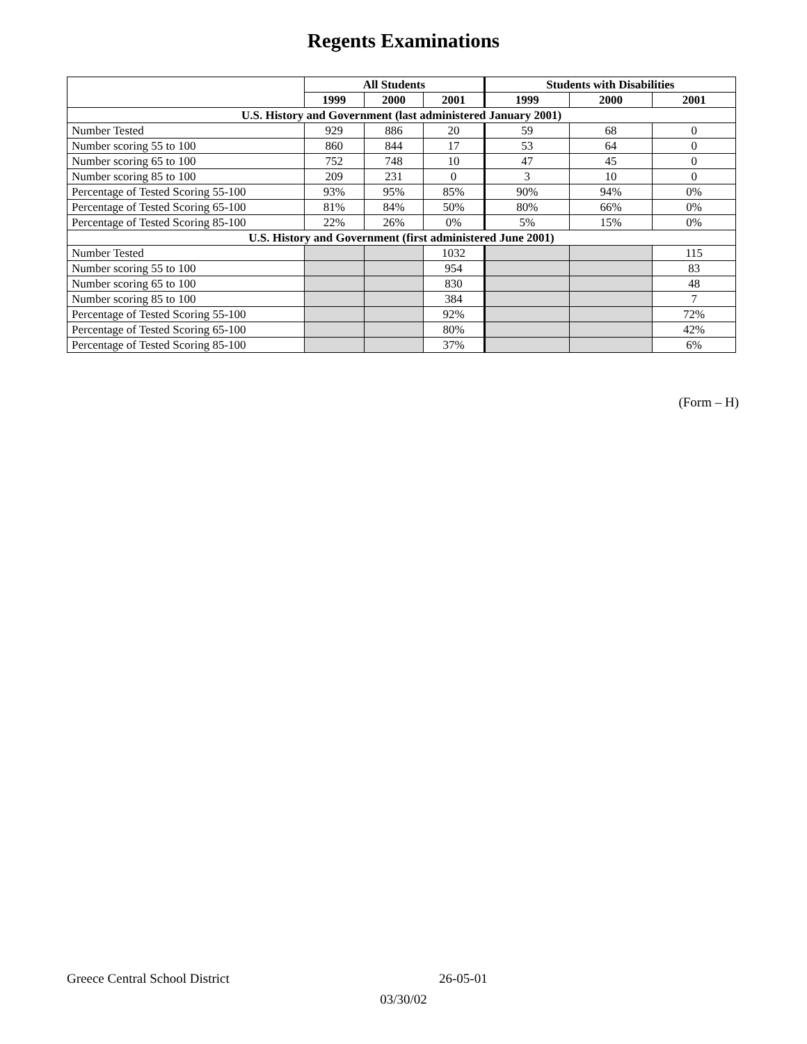Regents Examinations
| | All Students | | | Students with Disabilities | | |
| --- | --- | --- | --- | --- | --- | --- |
| | 1999 | 2000 | 2001 | 1999 | 2000 | 2001 |
| U.S. History and Government (last administered January 2001) | | | | | | |
| Number Tested | 929 | 886 | 20 | 59 | 68 | 0 |
| Number scoring 55 to 100 | 860 | 844 | 17 | 53 | 64 | 0 |
| Number scoring 65 to 100 | 752 | 748 | 10 | 47 | 45 | 0 |
| Number scoring 85 to 100 | 209 | 231 | 0 | 3 | 10 | 0 |
| Percentage of Tested Scoring 55-100 | 93% | 95% | 85% | 90% | 94% | 0% |
| Percentage of Tested Scoring 65-100 | 81% | 84% | 50% | 80% | 66% | 0% |
| Percentage of Tested Scoring 85-100 | 22% | 26% | 0% | 5% | 15% | 0% |
| U.S. History and Government (first administered June 2001) | | | | | | |
| Number Tested | | | 1032 | | | 115 |
| Number scoring 55 to 100 | | | 954 | | | 83 |
| Number scoring 65 to 100 | | | 830 | | | 48 |
| Number scoring 85 to 100 | | | 384 | | | 7 |
| Percentage of Tested Scoring 55-100 | | | 92% | | | 72% |
| Percentage of Tested Scoring 65-100 | | | 80% | | | 42% |
| Percentage of Tested Scoring 85-100 | | | 37% | | | 6% |
(Form – H)
Greece Central School District 26-05-01
03/30/02